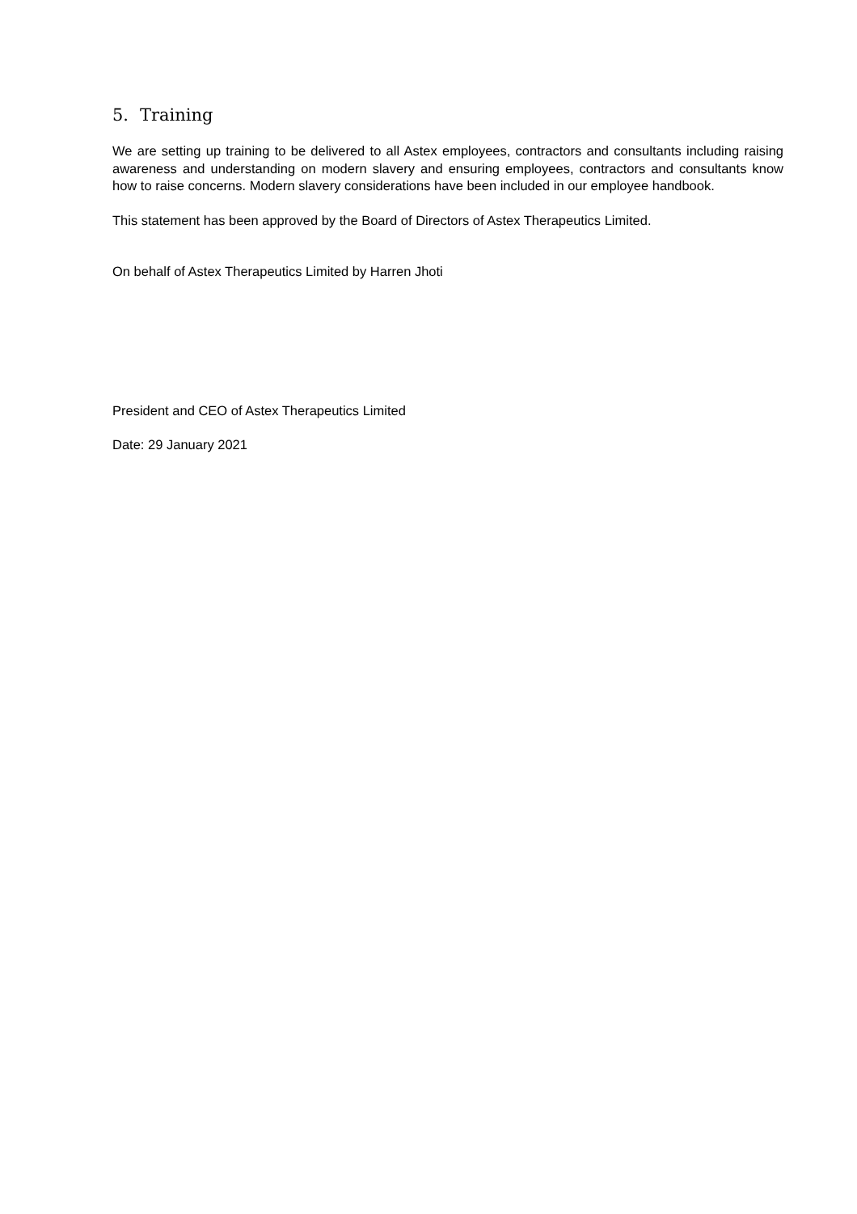5. Training
We are setting up training to be delivered to all Astex employees, contractors and consultants including raising awareness and understanding on modern slavery and ensuring employees, contractors and consultants know how to raise concerns. Modern slavery considerations have been included in our employee handbook.
This statement has been approved by the Board of Directors of Astex Therapeutics Limited.
On behalf of Astex Therapeutics Limited by Harren Jhoti
President and CEO of Astex Therapeutics Limited
Date: 29 January 2021